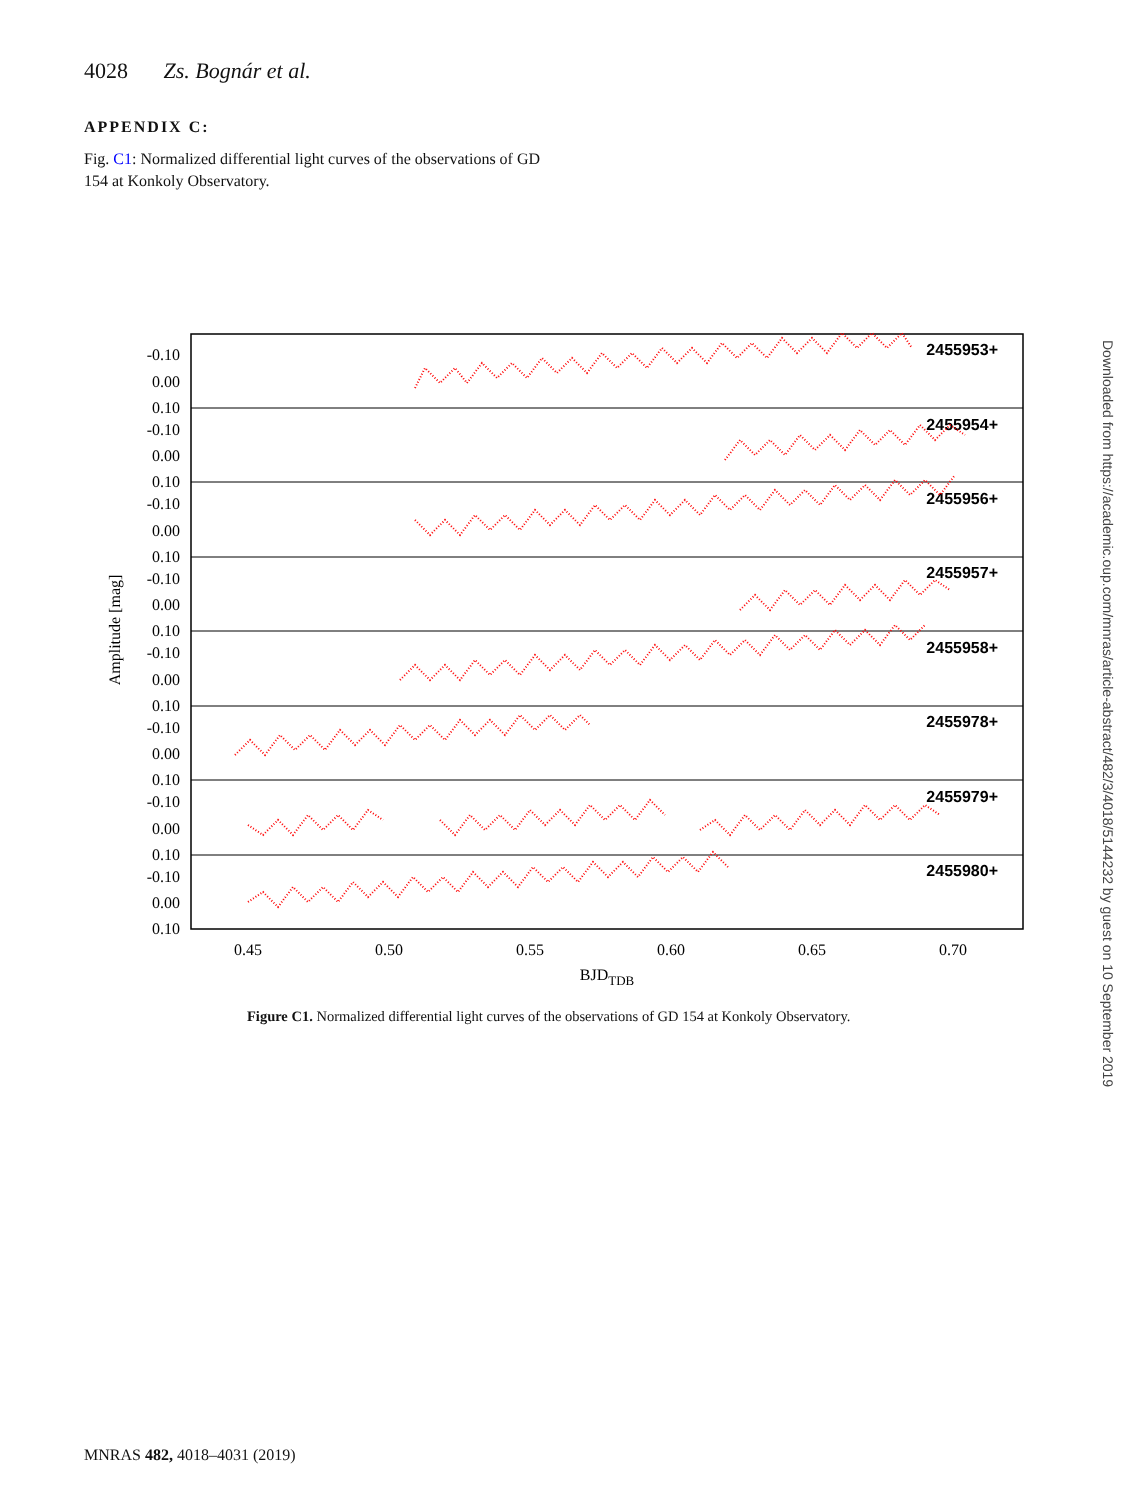4028 Zs. Bognár et al.
APPENDIX C:
Fig. C1: Normalized differential light curves of the observations of GD 154 at Konkoly Observatory.
2455953+
2455954+
2455956+
2455957+
2455958+
2455978+
2455979+
2455980+
-0.10
0.00
0.10
-0.10
0.00
0.10
-0.10
0.00
0.10
-0.10
0.00
0.10
-0.10
0.00
0.10
-0.10
0.00
0.10
-0.10
0.00
0.10
-0.10
0.00
0.10
0.45
0.50
0.55
0.60
0.65
0.70
BJDTDB
Amplitude [mag]
Figure C1. Normalized differential light curves of the observations of GD 154 at Konkoly Observatory.
Downloaded from https://academic.oup.com/mnras/article-abstract/482/3/4018/5144232 by guest on 10 September 2019
MNRAS 482, 4018–4031 (2019)